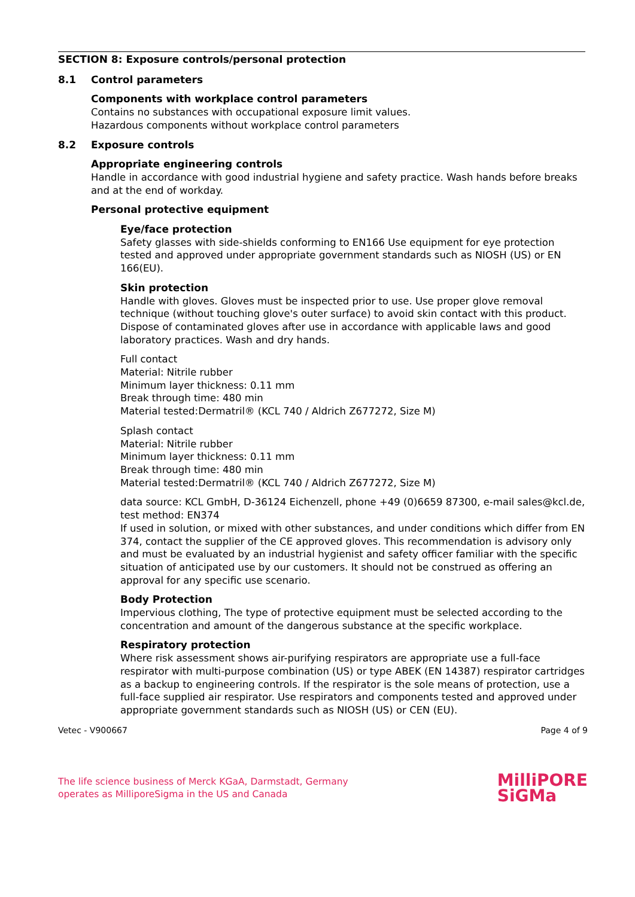SECTION 8: Exposure controls/personal protection
8.1 Control parameters
Components with workplace control parameters
Contains no substances with occupational exposure limit values.
Hazardous components without workplace control parameters
8.2 Exposure controls
Appropriate engineering controls
Handle in accordance with good industrial hygiene and safety practice. Wash hands before breaks and at the end of workday.
Personal protective equipment
Eye/face protection
Safety glasses with side-shields conforming to EN166 Use equipment for eye protection tested and approved under appropriate government standards such as NIOSH (US) or EN 166(EU).
Skin protection
Handle with gloves. Gloves must be inspected prior to use. Use proper glove removal technique (without touching glove's outer surface) to avoid skin contact with this product. Dispose of contaminated gloves after use in accordance with applicable laws and good laboratory practices. Wash and dry hands.
Full contact
Material: Nitrile rubber
Minimum layer thickness: 0.11 mm
Break through time: 480 min
Material tested:Dermatril® (KCL 740 / Aldrich Z677272, Size M)
Splash contact
Material: Nitrile rubber
Minimum layer thickness: 0.11 mm
Break through time: 480 min
Material tested:Dermatril® (KCL 740 / Aldrich Z677272, Size M)
data source: KCL GmbH, D-36124 Eichenzell, phone +49 (0)6659 87300, e-mail sales@kcl.de, test method: EN374
If used in solution, or mixed with other substances, and under conditions which differ from EN 374, contact the supplier of the CE approved gloves. This recommendation is advisory only and must be evaluated by an industrial hygienist and safety officer familiar with the specific situation of anticipated use by our customers. It should not be construed as offering an approval for any specific use scenario.
Body Protection
Impervious clothing, The type of protective equipment must be selected according to the concentration and amount of the dangerous substance at the specific workplace.
Respiratory protection
Where risk assessment shows air-purifying respirators are appropriate use a full-face respirator with multi-purpose combination (US) or type ABEK (EN 14387) respirator cartridges as a backup to engineering controls. If the respirator is the sole means of protection, use a full-face supplied air respirator. Use respirators and components tested and approved under appropriate government standards such as NIOSH (US) or CEN (EU).
Vetec - V900667 Page 4 of 9
The life science business of Merck KGaA, Darmstadt, Germany
operates as MilliporeSigma in the US and Canada
MilliPORE
SiGMa